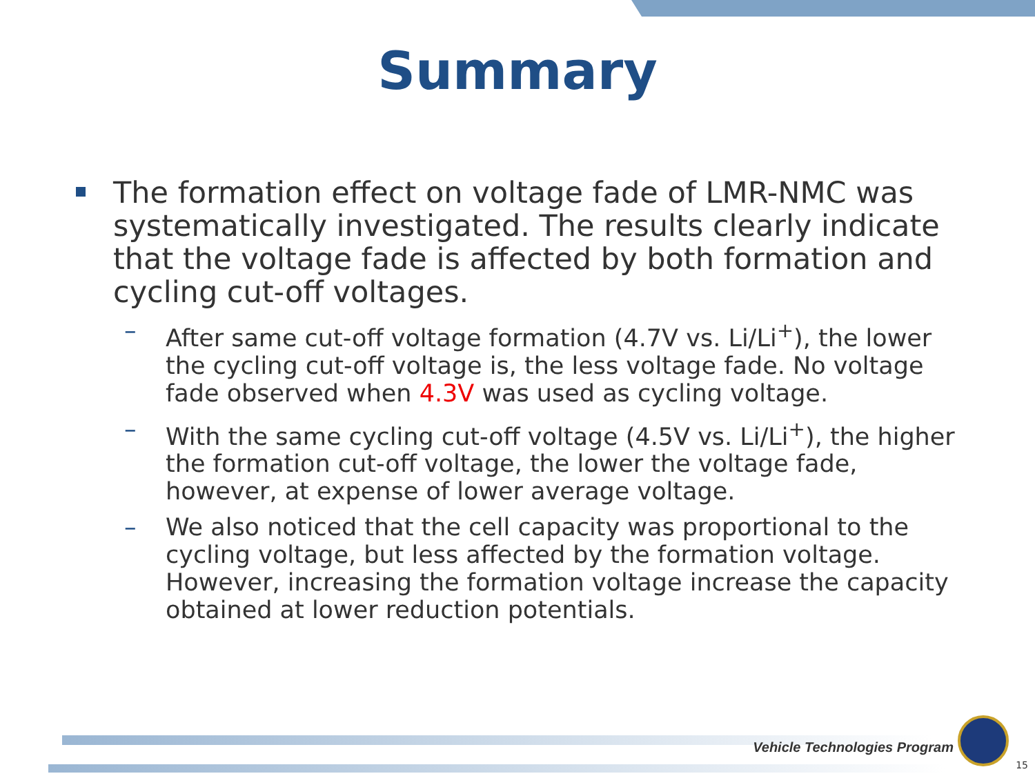Summary
The formation effect on voltage fade of LMR-NMC was systematically investigated. The results clearly indicate that the voltage fade is affected by both formation and cycling cut-off voltages.
– After same cut-off voltage formation (4.7V vs. Li/Li<sup>+</sup>), the lower the cycling cut-off voltage is, the less voltage fade. No voltage fade observed when 4.3V was used as cycling voltage.
– With the same cycling cut-off voltage (4.5V vs. Li/Li<sup>+</sup>), the higher the formation cut-off voltage, the lower the voltage fade, however, at expense of lower average voltage.
– We also noticed that the cell capacity was proportional to the cycling voltage, but less affected by the formation voltage. However, increasing the formation voltage increase the capacity obtained at lower reduction potentials.
Vehicle Technologies Program
15